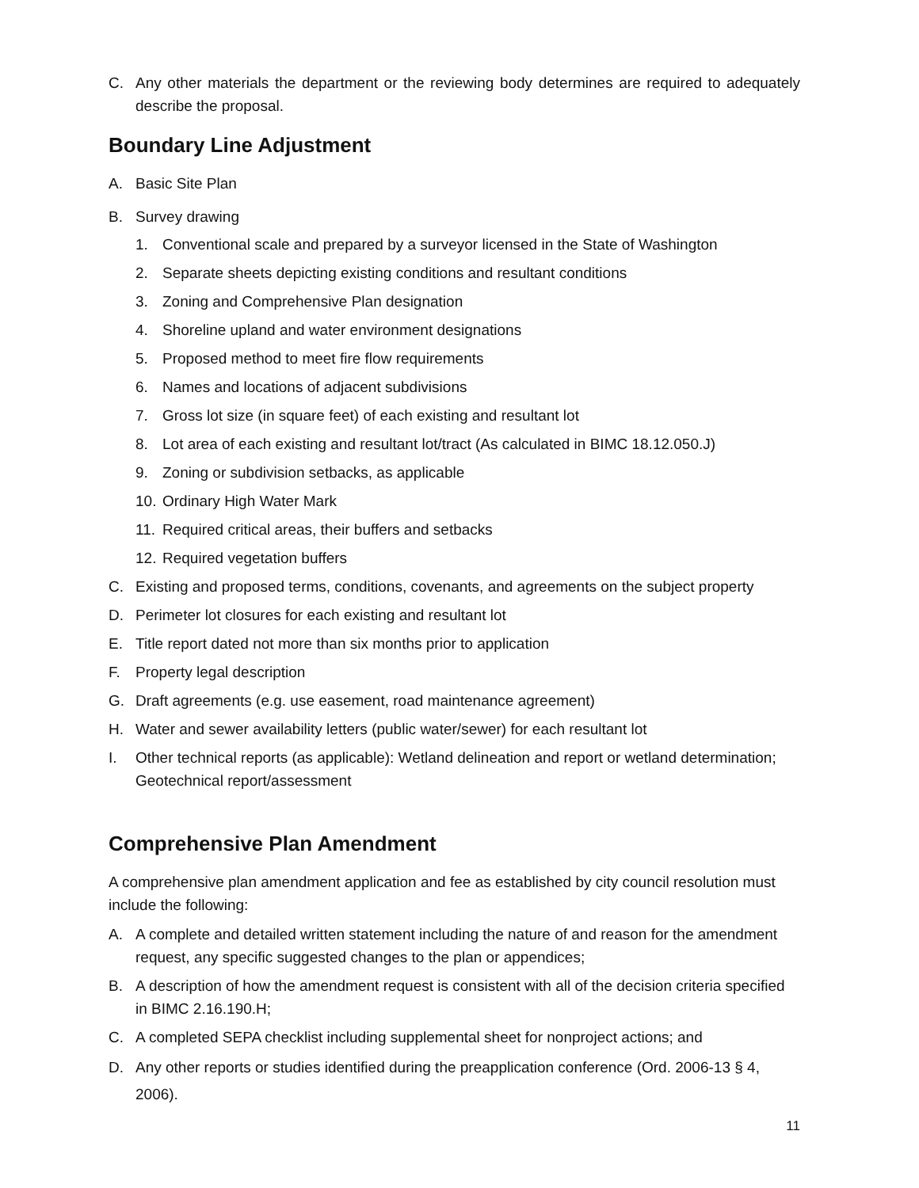C. Any other materials the department or the reviewing body determines are required to adequately describe the proposal.
Boundary Line Adjustment
A. Basic Site Plan
B. Survey drawing
1. Conventional scale and prepared by a surveyor licensed in the State of Washington
2. Separate sheets depicting existing conditions and resultant conditions
3. Zoning and Comprehensive Plan designation
4. Shoreline upland and water environment designations
5. Proposed method to meet fire flow requirements
6. Names and locations of adjacent subdivisions
7. Gross lot size (in square feet) of each existing and resultant lot
8. Lot area of each existing and resultant lot/tract (As calculated in BIMC 18.12.050.J)
9. Zoning or subdivision setbacks, as applicable
10. Ordinary High Water Mark
11. Required critical areas, their buffers and setbacks
12. Required vegetation buffers
C. Existing and proposed terms, conditions, covenants, and agreements on the subject property
D. Perimeter lot closures for each existing and resultant lot
E. Title report dated not more than six months prior to application
F. Property legal description
G. Draft agreements (e.g. use easement, road maintenance agreement)
H. Water and sewer availability letters (public water/sewer) for each resultant lot
I. Other technical reports (as applicable): Wetland delineation and report or wetland determination; Geotechnical report/assessment
Comprehensive Plan Amendment
A comprehensive plan amendment application and fee as established by city council resolution must include the following:
A. A complete and detailed written statement including the nature of and reason for the amendment request, any specific suggested changes to the plan or appendices;
B. A description of how the amendment request is consistent with all of the decision criteria specified in BIMC 2.16.190.H;
C. A completed SEPA checklist including supplemental sheet for nonproject actions; and
D. Any other reports or studies identified during the preapplication conference (Ord. 2006-13 § 4, 2006).
11